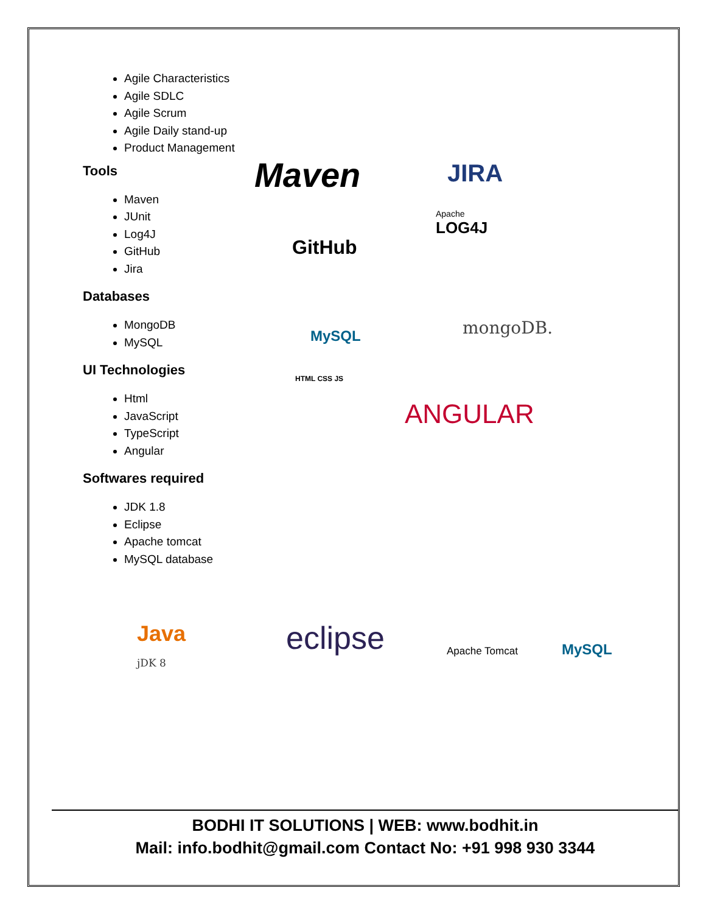Agile Characteristics
Agile SDLC
Agile Scrum
Agile Daily stand-up
Product Management
Tools
Maven
JUnit
Log4J
GitHub
Jira
Databases
MongoDB
MySQL
UI Technologies
Html
JavaScript
TypeScript
Angular
Softwares required
JDK 1.8
Eclipse
Apache tomcat
MySQL database
Maven JIRA
GitHub
Apache
LOG4J
MySQL mongoDB.
HTML CSS JS
ANGULAR
Java
jDK 8
eclipse Apache Tomcat MySQL
BODHI IT SOLUTIONS | WEB: www.bodhit.in
Mail: info.bodhit@gmail.com Contact No: +91 998 930 3344